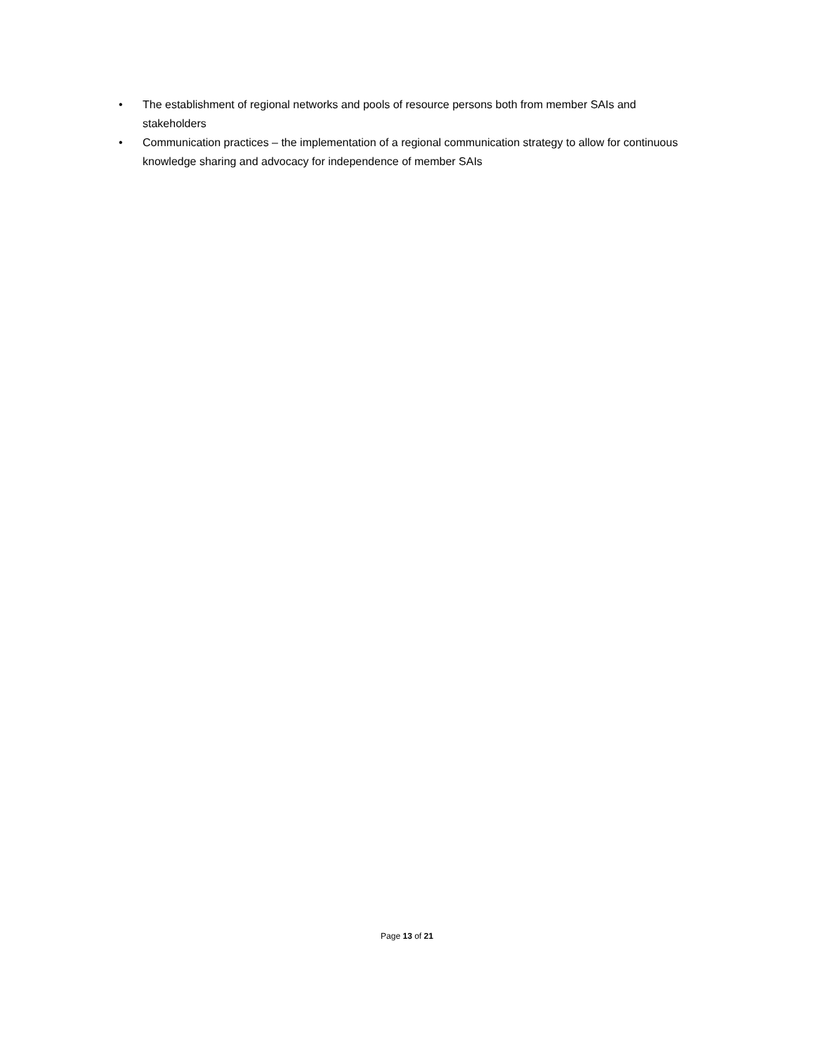• The establishment of regional networks and pools of resource persons both from member SAIs and stakeholders
• Communication practices – the implementation of a regional communication strategy to allow for continuous knowledge sharing and advocacy for independence of member SAIs
Page 13 of 21